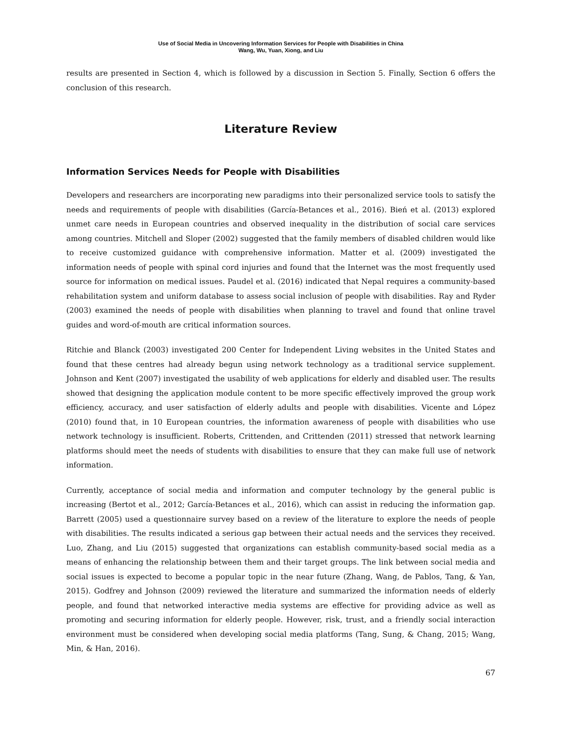Use of Social Media in Uncovering Information Services for People with Disabilities in China
Wang, Wu, Yuan, Xiong, and Liu
results are presented in Section 4, which is followed by a discussion in Section 5. Finally, Section 6 offers the conclusion of this research.
Literature Review
Information Services Needs for People with Disabilities
Developers and researchers are incorporating new paradigms into their personalized service tools to satisfy the needs and requirements of people with disabilities (García-Betances et al., 2016). Bień et al. (2013) explored unmet care needs in European countries and observed inequality in the distribution of social care services among countries. Mitchell and Sloper (2002) suggested that the family members of disabled children would like to receive customized guidance with comprehensive information. Matter et al. (2009) investigated the information needs of people with spinal cord injuries and found that the Internet was the most frequently used source for information on medical issues. Paudel et al. (2016) indicated that Nepal requires a community-based rehabilitation system and uniform database to assess social inclusion of people with disabilities. Ray and Ryder (2003) examined the needs of people with disabilities when planning to travel and found that online travel guides and word-of-mouth are critical information sources.
Ritchie and Blanck (2003) investigated 200 Center for Independent Living websites in the United States and found that these centres had already begun using network technology as a traditional service supplement. Johnson and Kent (2007) investigated the usability of web applications for elderly and disabled user. The results showed that designing the application module content to be more specific effectively improved the group work efficiency, accuracy, and user satisfaction of elderly adults and people with disabilities. Vicente and López (2010) found that, in 10 European countries, the information awareness of people with disabilities who use network technology is insufficient. Roberts, Crittenden, and Crittenden (2011) stressed that network learning platforms should meet the needs of students with disabilities to ensure that they can make full use of network information.
Currently, acceptance of social media and information and computer technology by the general public is increasing (Bertot et al., 2012; García-Betances et al., 2016), which can assist in reducing the information gap. Barrett (2005) used a questionnaire survey based on a review of the literature to explore the needs of people with disabilities. The results indicated a serious gap between their actual needs and the services they received. Luo, Zhang, and Liu (2015) suggested that organizations can establish community-based social media as a means of enhancing the relationship between them and their target groups. The link between social media and social issues is expected to become a popular topic in the near future (Zhang, Wang, de Pablos, Tang, & Yan, 2015). Godfrey and Johnson (2009) reviewed the literature and summarized the information needs of elderly people, and found that networked interactive media systems are effective for providing advice as well as promoting and securing information for elderly people. However, risk, trust, and a friendly social interaction environment must be considered when developing social media platforms (Tang, Sung, & Chang, 2015; Wang, Min, & Han, 2016).
67